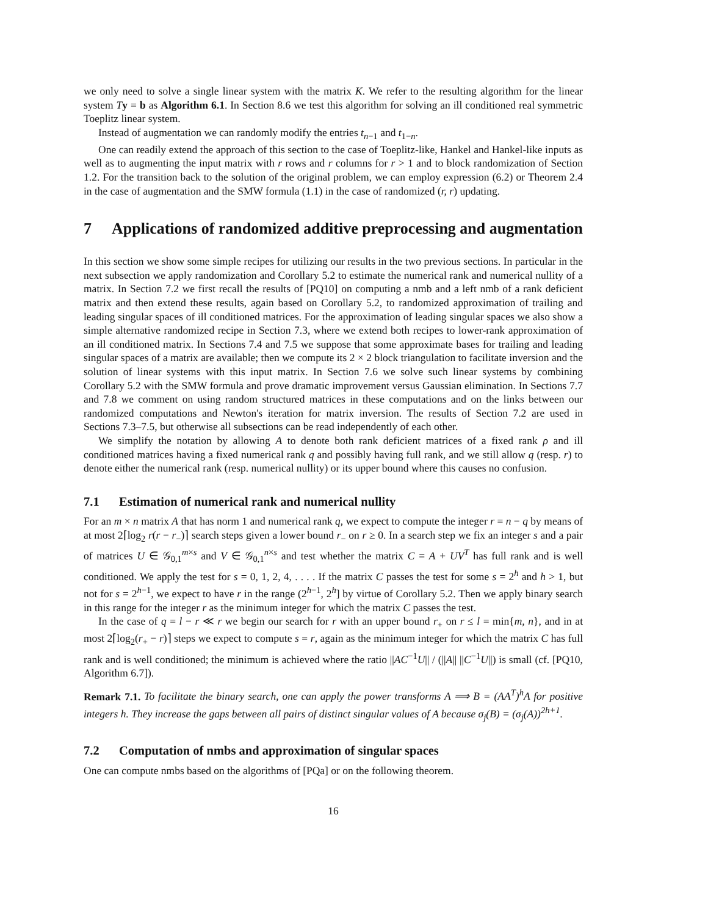we only need to solve a single linear system with the matrix K. We refer to the resulting algorithm for the linear system Ty = b as Algorithm 6.1. In Section 8.6 we test this algorithm for solving an ill conditioned real symmetric Toeplitz linear system.
Instead of augmentation we can randomly modify the entries t<sub>n−1</sub> and t<sub>1−n</sub>.
One can readily extend the approach of this section to the case of Toeplitz-like, Hankel and Hankel-like inputs as well as to augmenting the input matrix with r rows and r columns for r > 1 and to block randomization of Section 1.2. For the transition back to the solution of the original problem, we can employ expression (6.2) or Theorem 2.4 in the case of augmentation and the SMW formula (1.1) in the case of randomized (r, r) updating.
7 Applications of randomized additive preprocessing and augmentation
In this section we show some simple recipes for utilizing our results in the two previous sections. In particular in the next subsection we apply randomization and Corollary 5.2 to estimate the numerical rank and numerical nullity of a matrix. In Section 7.2 we first recall the results of [PQ10] on computing a nmb and a left nmb of a rank deficient matrix and then extend these results, again based on Corollary 5.2, to randomized approximation of trailing and leading singular spaces of ill conditioned matrices. For the approximation of leading singular spaces we also show a simple alternative randomized recipe in Section 7.3, where we extend both recipes to lower-rank approximation of an ill conditioned matrix. In Sections 7.4 and 7.5 we suppose that some approximate bases for trailing and leading singular spaces of a matrix are available; then we compute its 2 × 2 block triangulation to facilitate inversion and the solution of linear systems with this input matrix. In Section 7.6 we solve such linear systems by combining Corollary 5.2 with the SMW formula and prove dramatic improvement versus Gaussian elimination. In Sections 7.7 and 7.8 we comment on using random structured matrices in these computations and on the links between our randomized computations and Newton's iteration for matrix inversion. The results of Section 7.2 are used in Sections 7.3–7.5, but otherwise all subsections can be read independently of each other.
We simplify the notation by allowing A to denote both rank deficient matrices of a fixed rank ρ and ill conditioned matrices having a fixed numerical rank q and possibly having full rank, and we still allow q (resp. r) to denote either the numerical rank (resp. numerical nullity) or its upper bound where this causes no confusion.
7.1 Estimation of numerical rank and numerical nullity
For an m × n matrix A that has norm 1 and numerical rank q, we expect to compute the integer r = n − q by means of at most 2⌈log<sub>2</sub> r(r − r<sub>−</sub>)⌉ search steps given a lower bound r<sub>−</sub> on r ≥ 0. In a search step we fix an integer s and a pair of matrices U ∈ 𝒢<sub>0,1</sub><sup>m×s</sup> and V ∈ 𝒢<sub>0,1</sub><sup>n×s</sup> and test whether the matrix C = A + UV<sup>T</sup> has full rank and is well conditioned. We apply the test for s = 0, 1, 2, 4, . . . . If the matrix C passes the test for some s = 2<sup>h</sup> and h > 1, but not for s = 2<sup>h−1</sup>, we expect to have r in the range (2<sup>h−1</sup>, 2<sup>h</sup>] by virtue of Corollary 5.2. Then we apply binary search in this range for the integer r as the minimum integer for which the matrix C passes the test.
In the case of q = l − r ≪ r we begin our search for r with an upper bound r<sub>+</sub> on r ≤ l = min{m, n}, and in at most 2⌈log<sub>2</sub>(r<sub>+</sub> − r)⌉ steps we expect to compute s = r, again as the minimum integer for which the matrix C has full rank and is well conditioned; the minimum is achieved where the ratio ||AC<sup>−1</sup>U|| / (||A|| ||C<sup>−1</sup>U||) is small (cf. [PQ10, Algorithm 6.7]).
Remark 7.1. To facilitate the binary search, one can apply the power transforms A ⟹ B = (AA<sup>T</sup>)<sup>h</sup>A for positive integers h. They increase the gaps between all pairs of distinct singular values of A because σ<sub>j</sub>(B) = (σ<sub>j</sub>(A))<sup>2h+1</sup>.
7.2 Computation of nmbs and approximation of singular spaces
One can compute nmbs based on the algorithms of [PQa] or on the following theorem.
16